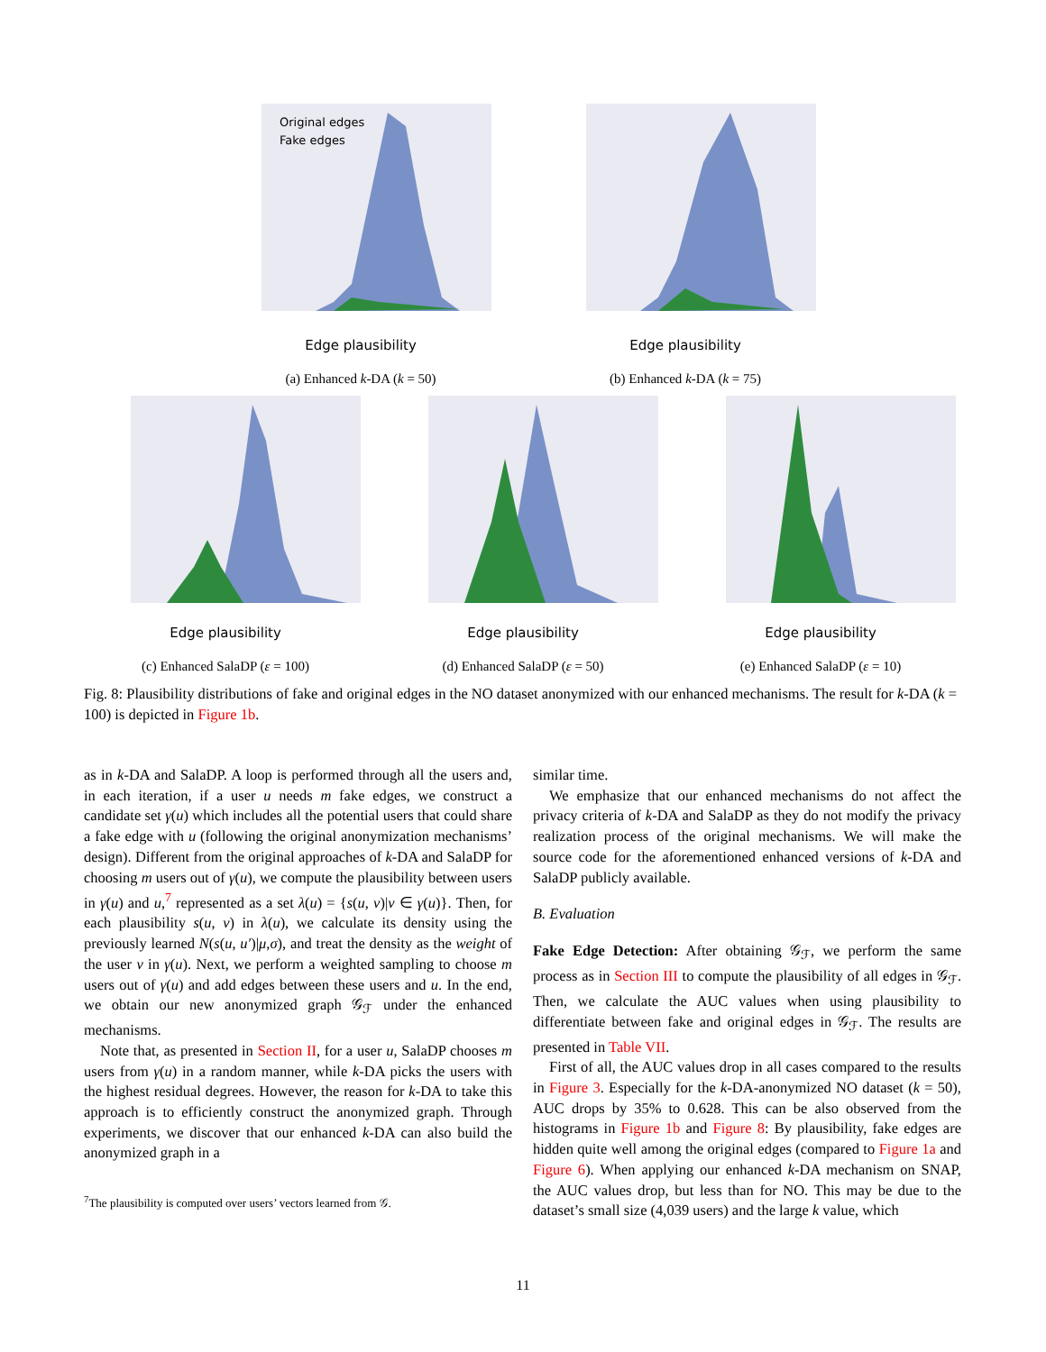Original edges
Fake edges
Edge plausibility
(a) Enhanced k-DA (k = 50)
Edge plausibility
(b) Enhanced k-DA (k = 75)
Edge plausibility
(c) Enhanced SalaDP (ε = 100)
Edge plausibility
(d) Enhanced SalaDP (ε = 50)
Edge plausibility
(e) Enhanced SalaDP (ε = 10)
Fig. 8: Plausibility distributions of fake and original edges in the NO dataset anonymized with our enhanced mechanisms. The result for k-DA (k = 100) is depicted in Figure 1b.
as in k-DA and SalaDP. A loop is performed through all the users and, in each iteration, if a user u needs m fake edges, we construct a candidate set γ(u) which includes all the potential users that could share a fake edge with u (following the original anonymization mechanisms’ design). Different from the original approaches of k-DA and SalaDP for choosing m users out of γ(u), we compute the plausibility between users in γ(u) and u,<sup>7</sup> represented as a set λ(u) = {s(u, v)|v ∈ γ(u)}. Then, for each plausibility s(u, v) in λ(u), we calculate its density using the previously learned N(s(u, u′)|μ,σ), and treat the density as the weight of the user v in γ(u). Next, we perform a weighted sampling to choose m users out of γ(u) and add edges between these users and u. In the end, we obtain our new anonymized graph 𝒢<sub>ℱ</sub> under the enhanced mechanisms.
Note that, as presented in Section II, for a user u, SalaDP chooses m users from γ(u) in a random manner, while k-DA picks the users with the highest residual degrees. However, the reason for k-DA to take this approach is to efficiently construct the anonymized graph. Through experiments, we discover that our enhanced k-DA can also build the anonymized graph in a
<sup>7</sup> The plausibility is computed over users’ vectors learned from 𝒢.
similar time.
We emphasize that our enhanced mechanisms do not affect the privacy criteria of k-DA and SalaDP as they do not modify the privacy realization process of the original mechanisms. We will make the source code for the aforementioned enhanced versions of k-DA and SalaDP publicly available.
B. Evaluation
Fake Edge Detection: After obtaining 𝒢<sub>ℱ</sub>, we perform the same process as in Section III to compute the plausibility of all edges in 𝒢<sub>ℱ</sub>. Then, we calculate the AUC values when using plausibility to differentiate between fake and original edges in 𝒢<sub>ℱ</sub>. The results are presented in Table VII.
First of all, the AUC values drop in all cases compared to the results in Figure 3. Especially for the k-DA-anonymized NO dataset (k = 50), AUC drops by 35% to 0.628. This can be also observed from the histograms in Figure 1b and Figure 8: By plausibility, fake edges are hidden quite well among the original edges (compared to Figure 1a and Figure 6). When applying our enhanced k-DA mechanism on SNAP, the AUC values drop, but less than for NO. This may be due to the dataset’s small size (4,039 users) and the large k value, which
11